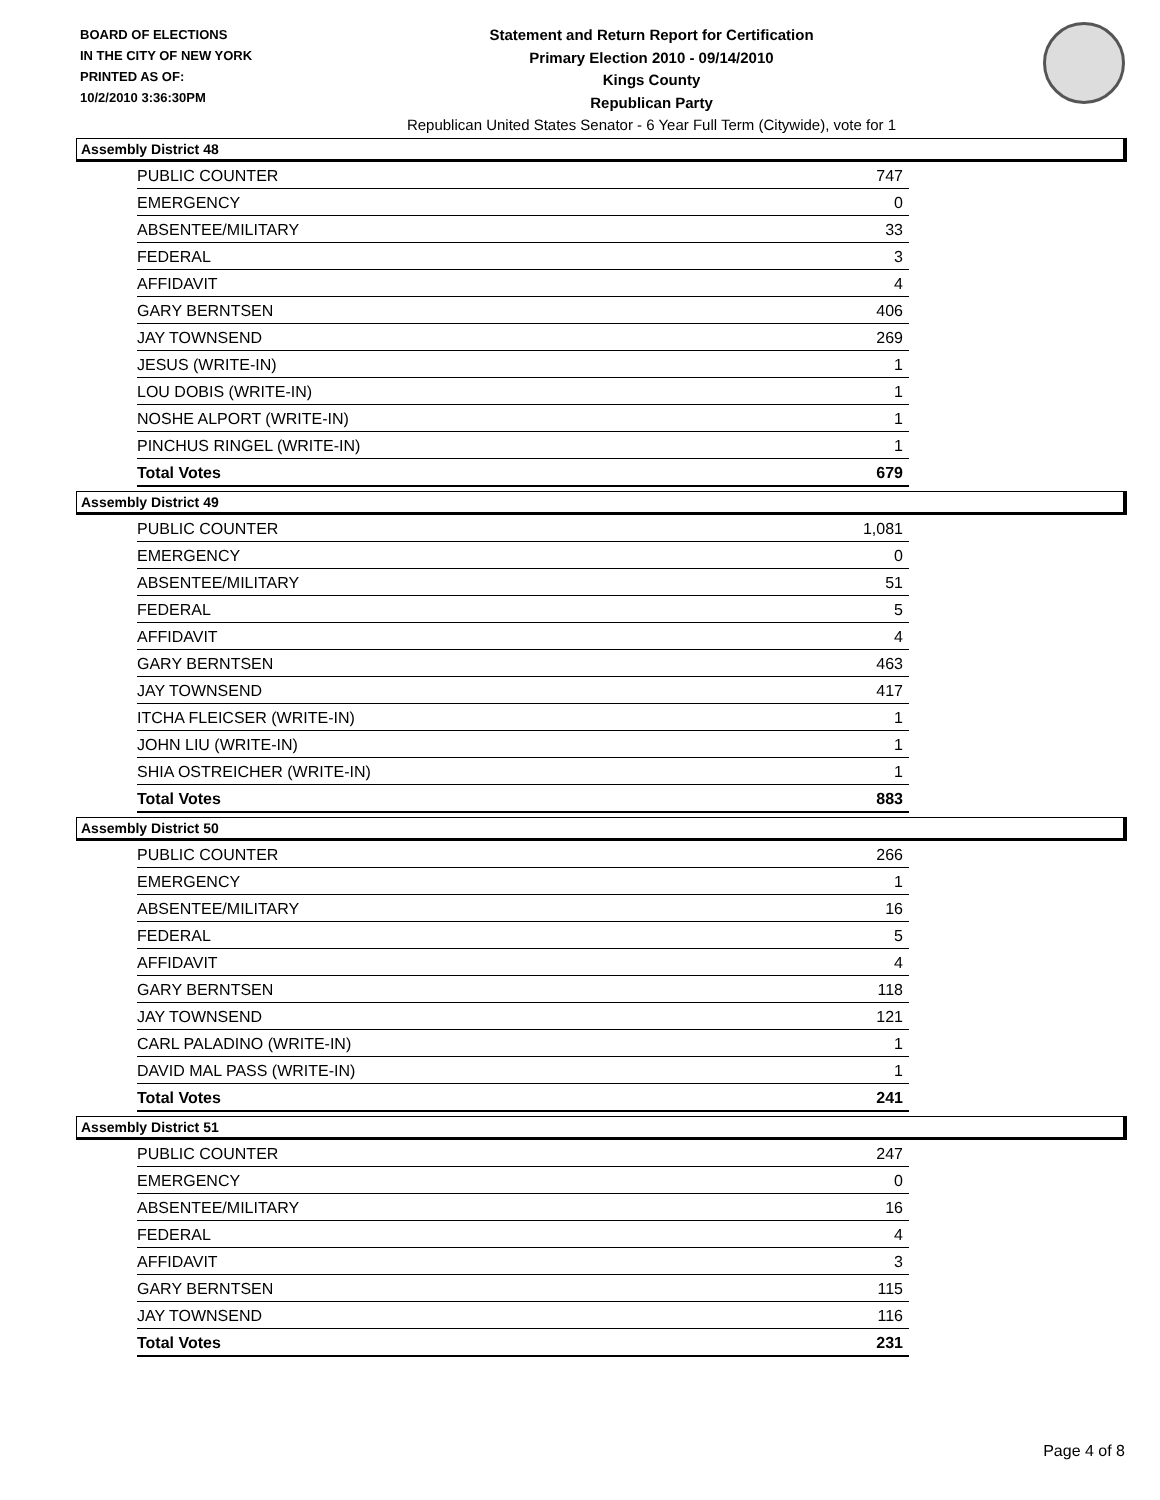BOARD OF ELECTIONS
IN THE CITY OF NEW YORK
PRINTED AS OF:
10/2/2010 3:36:30PM
Statement and Return Report for Certification
Primary Election 2010 - 09/14/2010
Kings County
Republican Party
Republican United States Senator - 6 Year Full Term (Citywide), vote for 1
Assembly District 48
| PUBLIC COUNTER | 747 |
| EMERGENCY | 0 |
| ABSENTEE/MILITARY | 33 |
| FEDERAL | 3 |
| AFFIDAVIT | 4 |
| GARY BERNTSEN | 406 |
| JAY TOWNSEND | 269 |
| JESUS (WRITE-IN) | 1 |
| LOU DOBIS (WRITE-IN) | 1 |
| NOSHE ALPORT (WRITE-IN) | 1 |
| PINCHUS RINGEL (WRITE-IN) | 1 |
| Total Votes | 679 |
Assembly District 49
| PUBLIC COUNTER | 1,081 |
| EMERGENCY | 0 |
| ABSENTEE/MILITARY | 51 |
| FEDERAL | 5 |
| AFFIDAVIT | 4 |
| GARY BERNTSEN | 463 |
| JAY TOWNSEND | 417 |
| ITCHA FLEICSER (WRITE-IN) | 1 |
| JOHN LIU (WRITE-IN) | 1 |
| SHIA OSTREICHER (WRITE-IN) | 1 |
| Total Votes | 883 |
Assembly District 50
| PUBLIC COUNTER | 266 |
| EMERGENCY | 1 |
| ABSENTEE/MILITARY | 16 |
| FEDERAL | 5 |
| AFFIDAVIT | 4 |
| GARY BERNTSEN | 118 |
| JAY TOWNSEND | 121 |
| CARL PALADINO (WRITE-IN) | 1 |
| DAVID MAL PASS (WRITE-IN) | 1 |
| Total Votes | 241 |
Assembly District 51
| PUBLIC COUNTER | 247 |
| EMERGENCY | 0 |
| ABSENTEE/MILITARY | 16 |
| FEDERAL | 4 |
| AFFIDAVIT | 3 |
| GARY BERNTSEN | 115 |
| JAY TOWNSEND | 116 |
| Total Votes | 231 |
Page 4 of 8